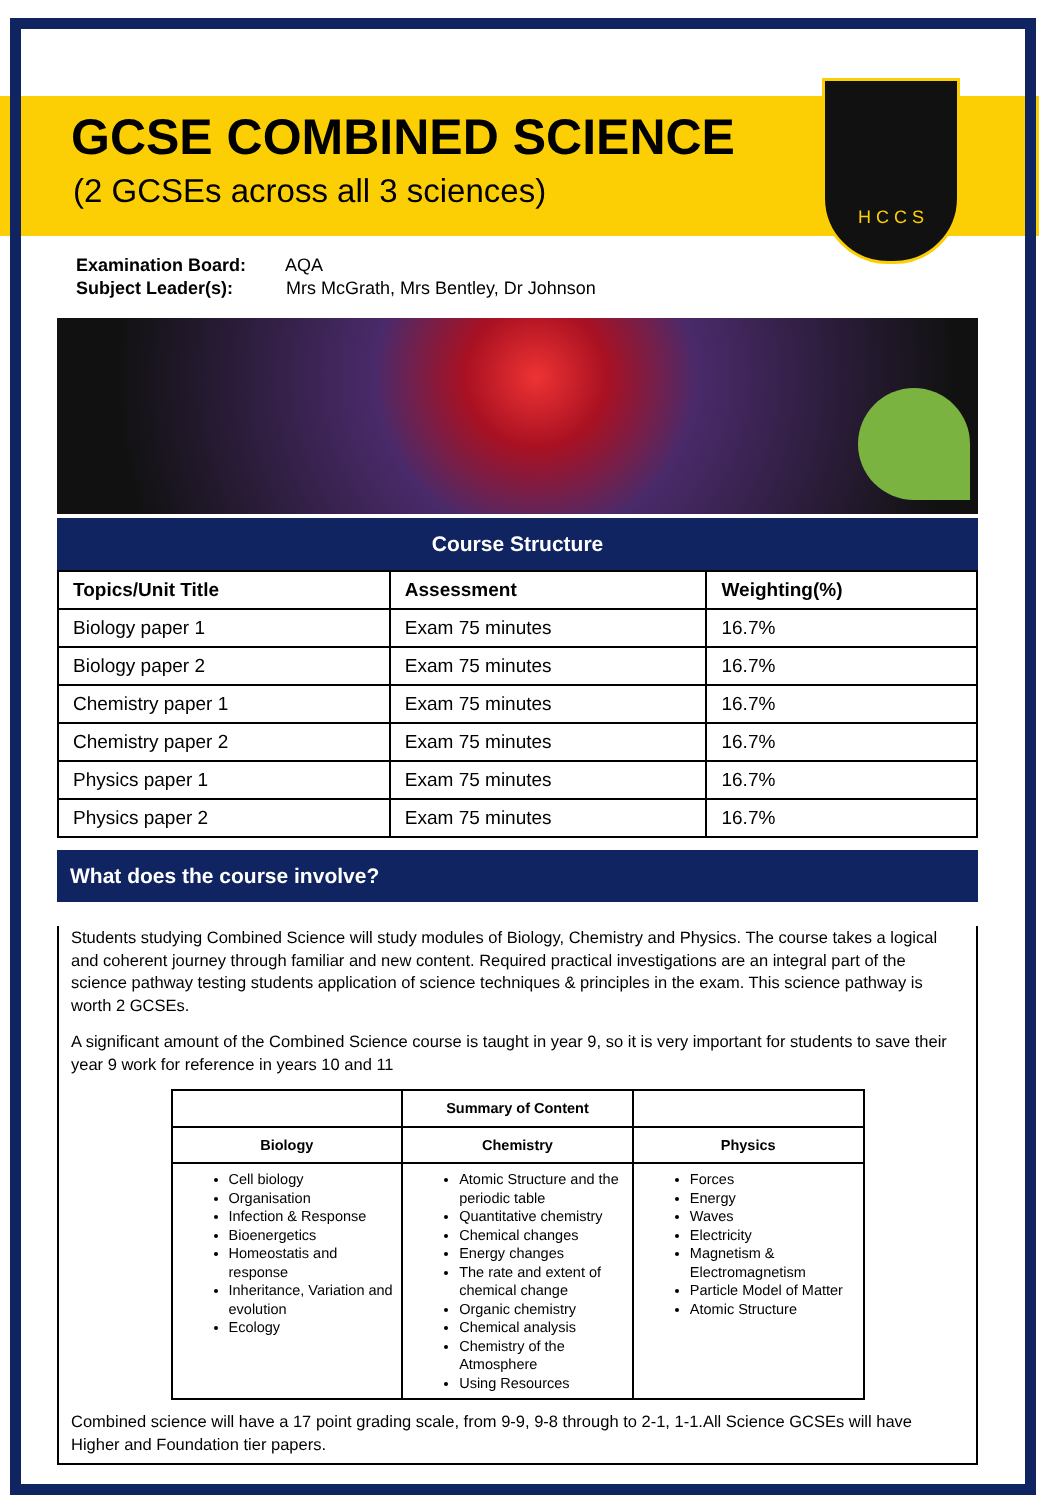H C C S
GCSE COMBINED SCIENCE
(2 GCSEs across all 3 sciences)
Examination Board: AQA
Subject Leader(s): Mrs McGrath, Mrs Bentley, Dr Johnson
Course Structure
| Topics/Unit Title | Assessment | Weighting(%) |
| --- | --- | --- |
| Biology paper 1 | Exam 75 minutes | 16.7% |
| Biology paper 2 | Exam 75 minutes | 16.7% |
| Chemistry paper 1 | Exam 75 minutes | 16.7% |
| Chemistry paper 2 | Exam 75 minutes | 16.7% |
| Physics paper 1 | Exam 75 minutes | 16.7% |
| Physics paper 2 | Exam 75 minutes | 16.7% |
What does the course involve?
Students studying Combined Science will study modules of Biology, Chemistry and Physics. The course takes a logical and coherent journey through familiar and new content. Required practical investigations are an integral part of the science pathway testing students application of science techniques & principles in the exam. This science pathway is worth 2 GCSEs.
A significant amount of the Combined Science course is taught in year 9, so it is very important for students to save their year 9 work for reference in years 10 and 11
| | Summary of Content | |
| --- | --- | --- |
| Biology | Chemistry | Physics |
| Cell biology Organisation Infection & Response Bioenergetics Homeostatis and response Inheritance, Variation and evolution Ecology | Atomic Structure and the periodic table Quantitative chemistry Chemical changes Energy changes The rate and extent of chemical change Organic chemistry Chemical analysis Chemistry of the Atmosphere Using Resources | Forces Energy Waves Electricity Magnetism & Electromagnetism Particle Model of Matter Atomic Structure |
Combined science will have a 17 point grading scale, from 9-9, 9-8 through to 2-1, 1-1.All Science GCSEs will have Higher and Foundation tier papers.